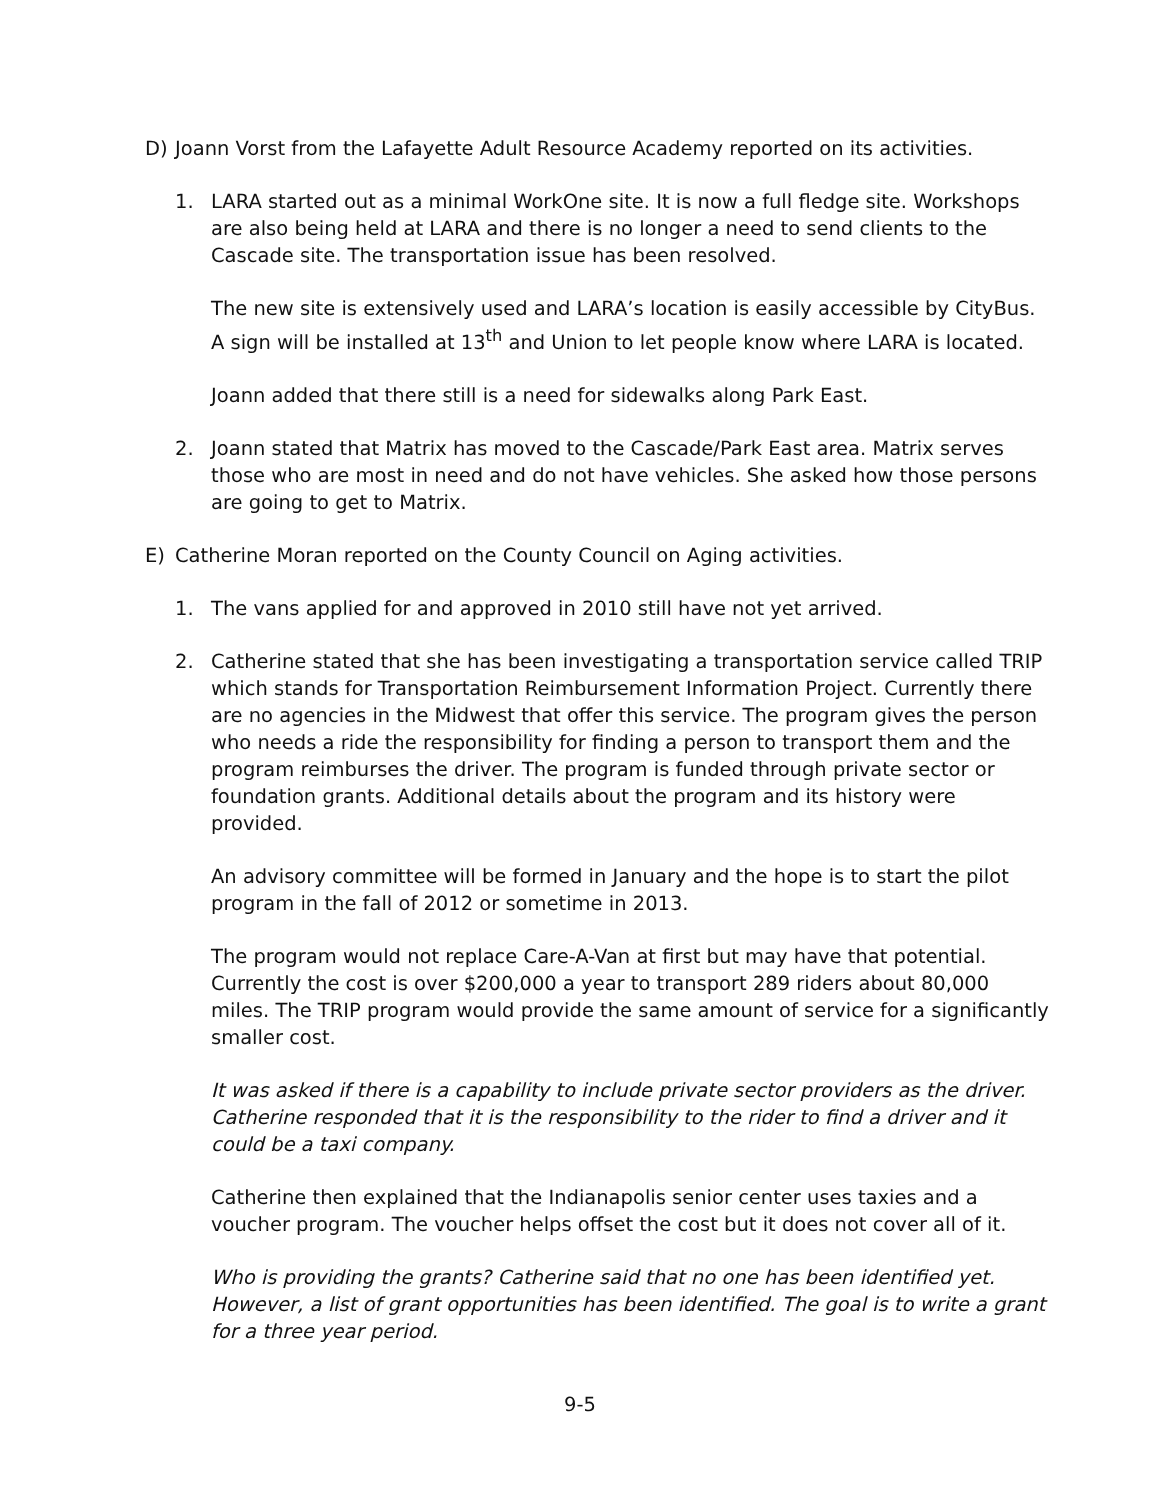D) Joann Vorst from the Lafayette Adult Resource Academy reported on its activities.
1. LARA started out as a minimal WorkOne site. It is now a full fledge site. Workshops are also being held at LARA and there is no longer a need to send clients to the Cascade site. The transportation issue has been resolved.
The new site is extensively used and LARA’s location is easily accessible by CityBus. A sign will be installed at 13<sup>th</sup> and Union to let people know where LARA is located.
Joann added that there still is a need for sidewalks along Park East.
2. Joann stated that Matrix has moved to the Cascade/Park East area. Matrix serves those who are most in need and do not have vehicles. She asked how those persons are going to get to Matrix.
E) Catherine Moran reported on the County Council on Aging activities.
1. The vans applied for and approved in 2010 still have not yet arrived.
2. Catherine stated that she has been investigating a transportation service called TRIP which stands for Transportation Reimbursement Information Project. Currently there are no agencies in the Midwest that offer this service. The program gives the person who needs a ride the responsibility for finding a person to transport them and the program reimburses the driver. The program is funded through private sector or foundation grants. Additional details about the program and its history were provided.
An advisory committee will be formed in January and the hope is to start the pilot program in the fall of 2012 or sometime in 2013.
The program would not replace Care-A-Van at first but may have that potential. Currently the cost is over $200,000 a year to transport 289 riders about 80,000 miles. The TRIP program would provide the same amount of service for a significantly smaller cost.
It was asked if there is a capability to include private sector providers as the driver. Catherine responded that it is the responsibility to the rider to find a driver and it could be a taxi company.
Catherine then explained that the Indianapolis senior center uses taxies and a voucher program. The voucher helps offset the cost but it does not cover all of it.
Who is providing the grants? Catherine said that no one has been identified yet. However, a list of grant opportunities has been identified. The goal is to write a grant for a three year period.
9-5